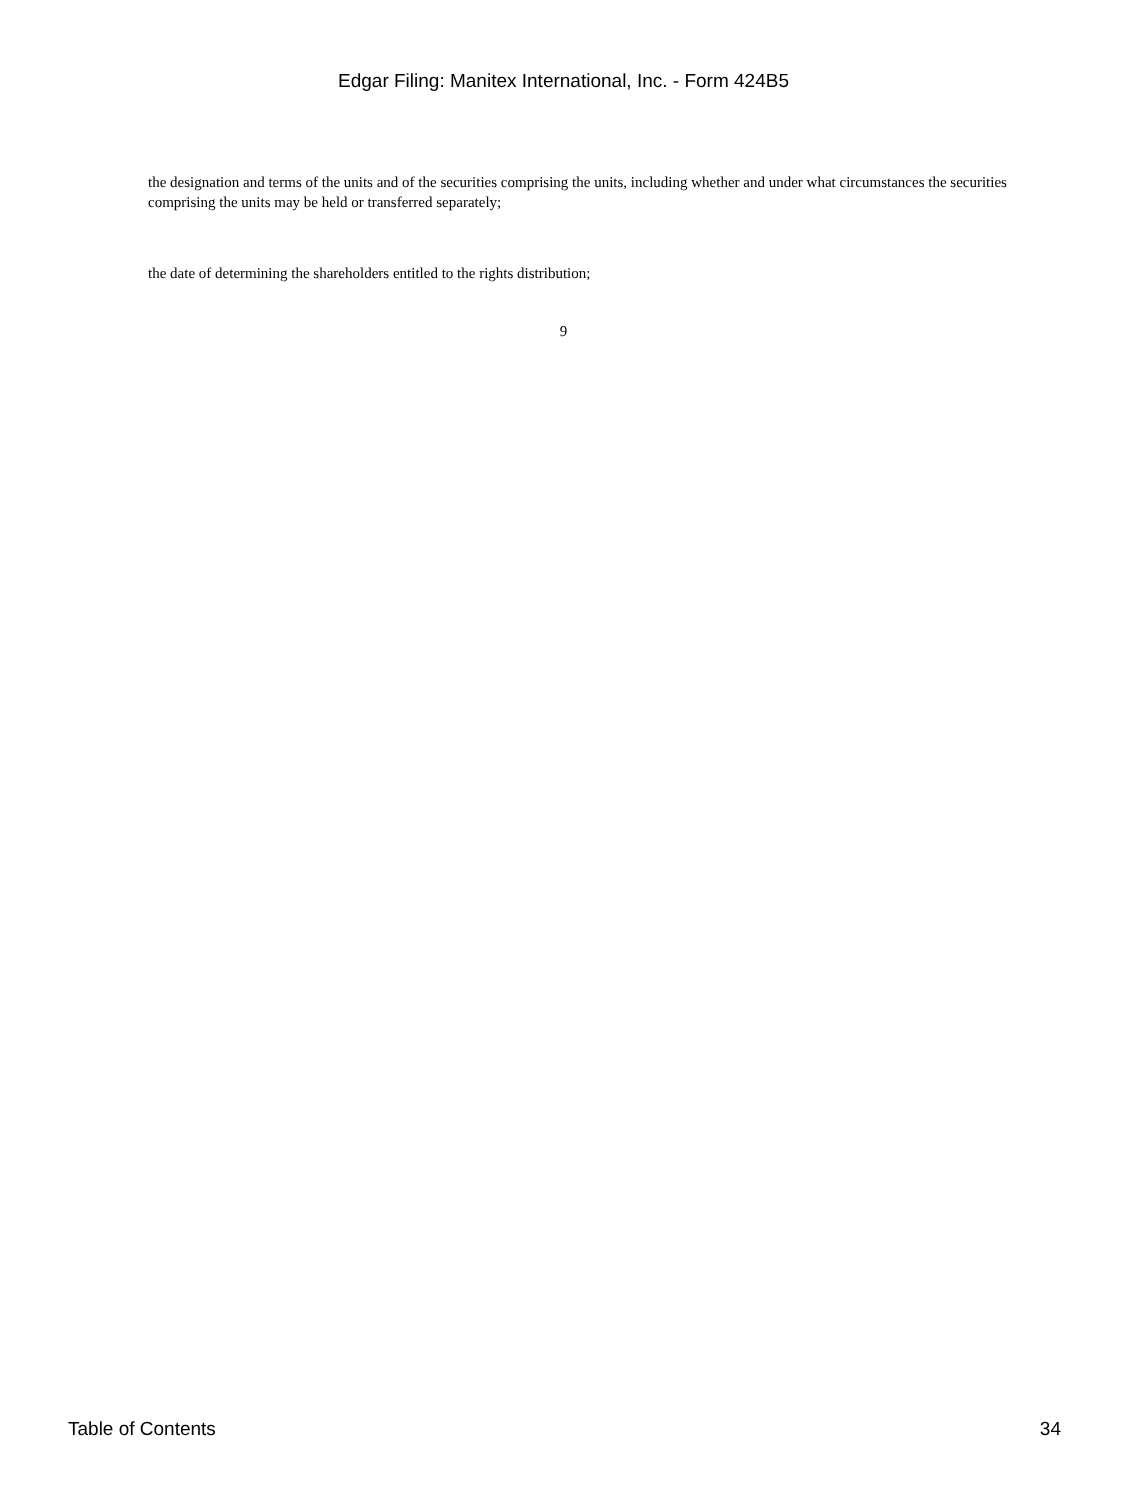Edgar Filing: Manitex International, Inc. - Form 424B5
the designation and terms of the units and of the securities comprising the units, including whether and under what circumstances the securities comprising the units may be held or transferred separately;
the date of determining the shareholders entitled to the rights distribution;
9
Table of Contents 34